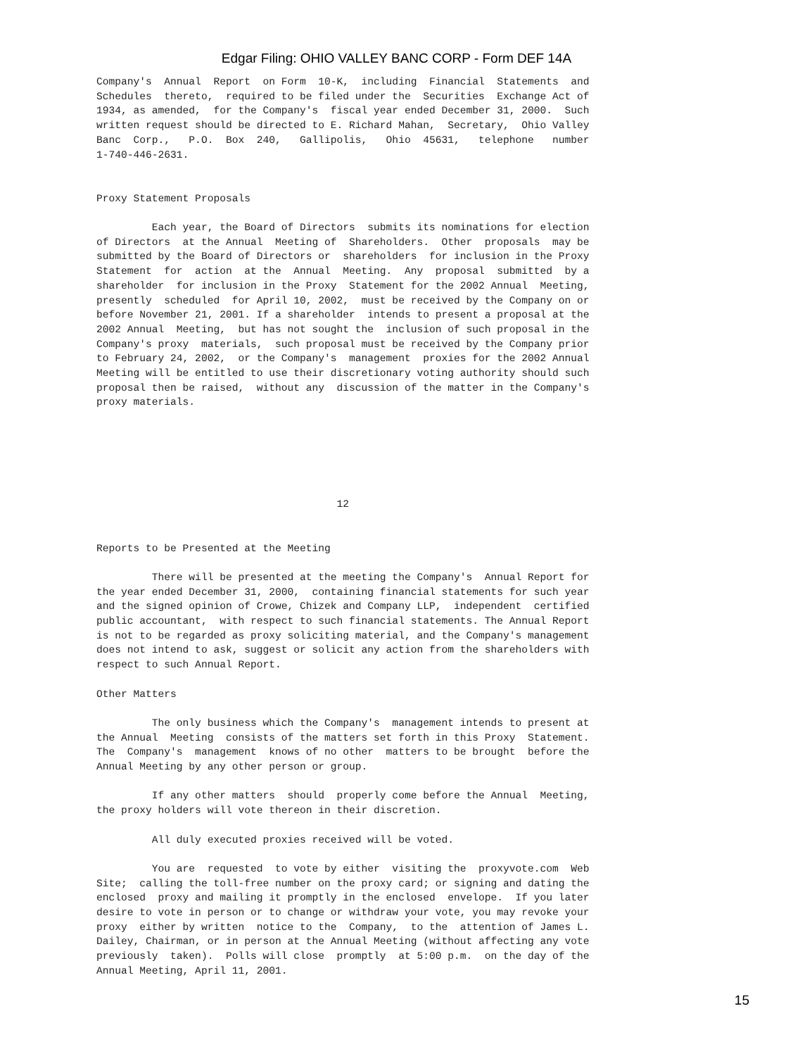Edgar Filing: OHIO VALLEY BANC CORP - Form DEF 14A
Company's  Annual  Report  on Form  10-K,  including  Financial  Statements  and
Schedules  thereto,  required to be filed under the  Securities  Exchange Act of
1934, as amended,  for the Company's  fiscal year ended December 31, 2000.  Such
written request should be directed to E. Richard Mahan,  Secretary,  Ohio Valley
Banc  Corp.,   P.O.  Box  240,   Gallipolis,   Ohio  45631,   telephone   number
1-740-446-2631.


Proxy Statement Proposals

         Each year, the Board of Directors  submits its nominations for election
of Directors  at the Annual  Meeting of  Shareholders.  Other  proposals  may be
submitted by the Board of Directors or  shareholders  for inclusion in the Proxy
Statement  for  action  at the  Annual  Meeting.  Any  proposal  submitted  by a
shareholder  for inclusion in the Proxy  Statement for the 2002 Annual  Meeting,
presently  scheduled  for April 10, 2002,  must be received by the Company on or
before November 21, 2001. If a shareholder  intends to present a proposal at the
2002 Annual  Meeting,  but has not sought the  inclusion of such proposal in the
Company's proxy  materials,  such proposal must be received by the Company prior
to February 24, 2002,  or the Company's  management  proxies for the 2002 Annual
Meeting will be entitled to use their discretionary voting authority should such
proposal then be raised,  without any  discussion of the matter in the Company's
proxy materials.






                                       12


Reports to be Presented at the Meeting

         There will be presented at the meeting the Company's  Annual Report for
the year ended December 31, 2000,  containing financial statements for such year
and the signed opinion of Crowe, Chizek and Company LLP,  independent  certified
public accountant,  with respect to such financial statements. The Annual Report
is not to be regarded as proxy soliciting material, and the Company's management
does not intend to ask, suggest or solicit any action from the shareholders with
respect to such Annual Report.

Other Matters

         The only business which the Company's  management intends to present at
the Annual  Meeting  consists of the matters set forth in this Proxy  Statement.
The  Company's  management  knows of no other  matters to be brought  before the
Annual Meeting by any other person or group.

         If any other matters  should  properly come before the Annual  Meeting,
the proxy holders will vote thereon in their discretion.

         All duly executed proxies received will be voted.

         You are  requested  to vote by either  visiting the  proxyvote.com  Web
Site;  calling the toll-free number on the proxy card; or signing and dating the
enclosed  proxy and mailing it promptly in the enclosed  envelope.  If you later
desire to vote in person or to change or withdraw your vote, you may revoke your
proxy  either by written  notice to the  Company,  to the  attention of James L.
Dailey, Chairman, or in person at the Annual Meeting (without affecting any vote
previously  taken).  Polls will close  promptly  at 5:00 p.m.  on the day of the
Annual Meeting, April 11, 2001.
15